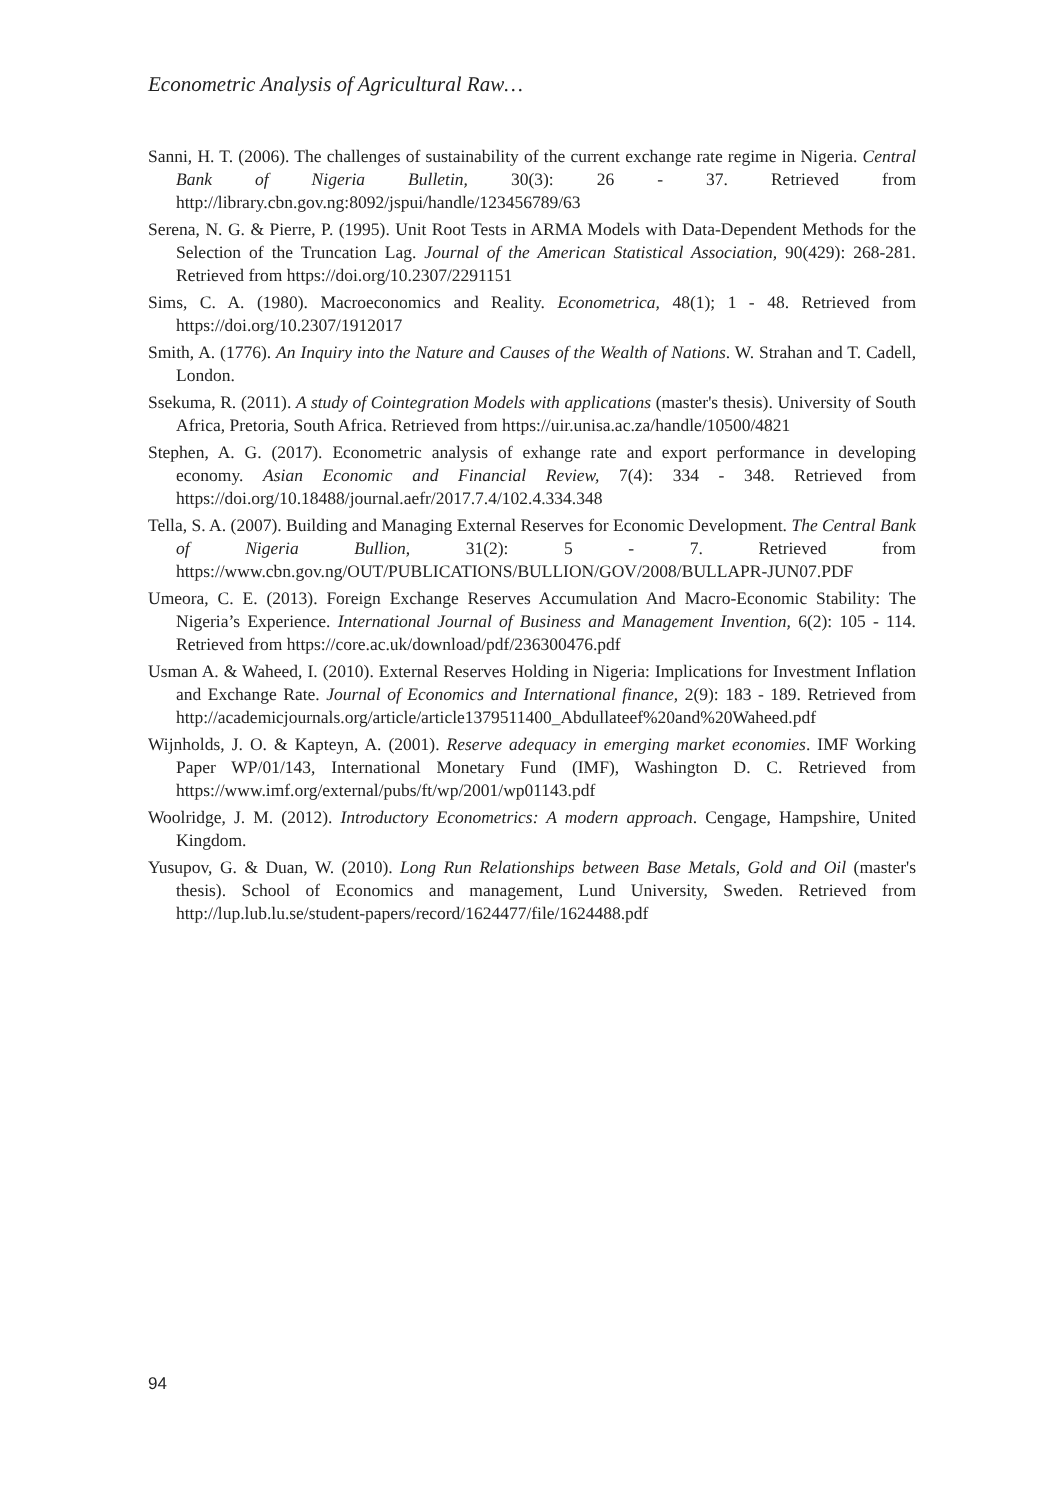Econometric Analysis of Agricultural Raw…
Sanni, H. T. (2006). The challenges of sustainability of the current exchange rate regime in Nigeria. Central Bank of Nigeria Bulletin, 30(3): 26 - 37. Retrieved from http://library.cbn.gov.ng:8092/jspui/handle/123456789/63
Serena, N. G. & Pierre, P. (1995). Unit Root Tests in ARMA Models with Data-Dependent Methods for the Selection of the Truncation Lag. Journal of the American Statistical Association, 90(429): 268-281. Retrieved from https://doi.org/10.2307/2291151
Sims, C. A. (1980). Macroeconomics and Reality. Econometrica, 48(1); 1 - 48. Retrieved from https://doi.org/10.2307/1912017
Smith, A. (1776). An Inquiry into the Nature and Causes of the Wealth of Nations. W. Strahan and T. Cadell, London.
Ssekuma, R. (2011). A study of Cointegration Models with applications (master's thesis). University of South Africa, Pretoria, South Africa. Retrieved from https://uir.unisa.ac.za/handle/10500/4821
Stephen, A. G. (2017). Econometric analysis of exhange rate and export performance in developing economy. Asian Economic and Financial Review, 7(4): 334 - 348. Retrieved from https://doi.org/10.18488/journal.aefr/2017.7.4/102.4.334.348
Tella, S. A. (2007). Building and Managing External Reserves for Economic Development. The Central Bank of Nigeria Bullion, 31(2): 5 - 7. Retrieved from https://www.cbn.gov.ng/OUT/PUBLICATIONS/BULLION/GOV/2008/BULLAPR-JUN07.PDF
Umeora, C. E. (2013). Foreign Exchange Reserves Accumulation And Macro-Economic Stability: The Nigeria’s Experience. International Journal of Business and Management Invention, 6(2): 105 - 114. Retrieved from https://core.ac.uk/download/pdf/236300476.pdf
Usman A. & Waheed, I. (2010). External Reserves Holding in Nigeria: Implications for Investment Inflation and Exchange Rate. Journal of Economics and International finance, 2(9): 183 - 189. Retrieved from http://academicjournals.org/article/article1379511400_Abdullateef%20and%20Waheed.pdf
Wijnholds, J. O. & Kapteyn, A. (2001). Reserve adequacy in emerging market economies. IMF Working Paper WP/01/143, International Monetary Fund (IMF), Washington D. C. Retrieved from https://www.imf.org/external/pubs/ft/wp/2001/wp01143.pdf
Woolridge, J. M. (2012). Introductory Econometrics: A modern approach. Cengage, Hampshire, United Kingdom.
Yusupov, G. & Duan, W. (2010). Long Run Relationships between Base Metals, Gold and Oil (master's thesis). School of Economics and management, Lund University, Sweden. Retrieved from http://lup.lub.lu.se/student-papers/record/1624477/file/1624488.pdf
94